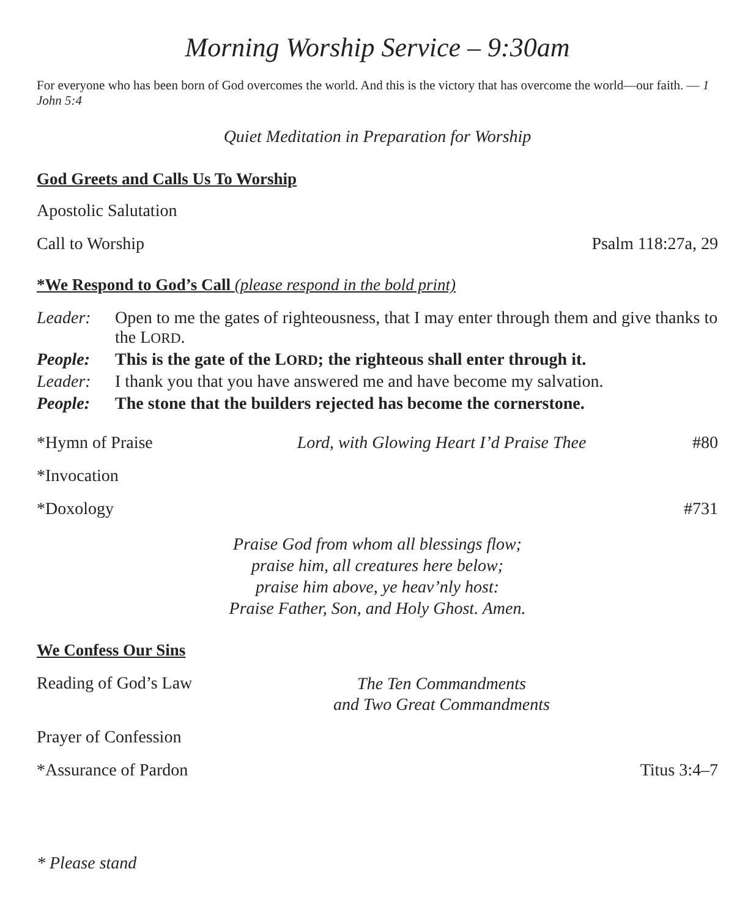Morning Worship Service – 9:30am
For everyone who has been born of God overcomes the world. And this is the victory that has overcome the world—our faith. — 1 John 5:4
Quiet Meditation in Preparation for Worship
God Greets and Calls Us To Worship
Apostolic Salutation
Call to Worship Psalm 118:27a, 29
*We Respond to God’s Call (please respond in the bold print)
| Leader: | Open to me the gates of righteousness, that I may enter through them and give thanks to the L ORD . |
| People: | This is the gate of the L ORD ; the righteous shall enter through it. |
| Leader: | I thank you that you have answered me and have become my salvation. |
| People: | The stone that the builders rejected has become the cornerstone. |
*Hymn of Praise Lord, with Glowing Heart I’d Praise Thee #80
*Invocation
*Doxology #731
Praise God from whom all blessings flow;
praise him, all creatures here below;
praise him above, ye heav’nly host:
Praise Father, Son, and Holy Ghost. Amen.
We Confess Our Sins
Reading of God’s Law The Ten Commandments
and Two Great Commandments
Prayer of Confession
*Assurance of Pardon Titus 3:4–7
* Please stand